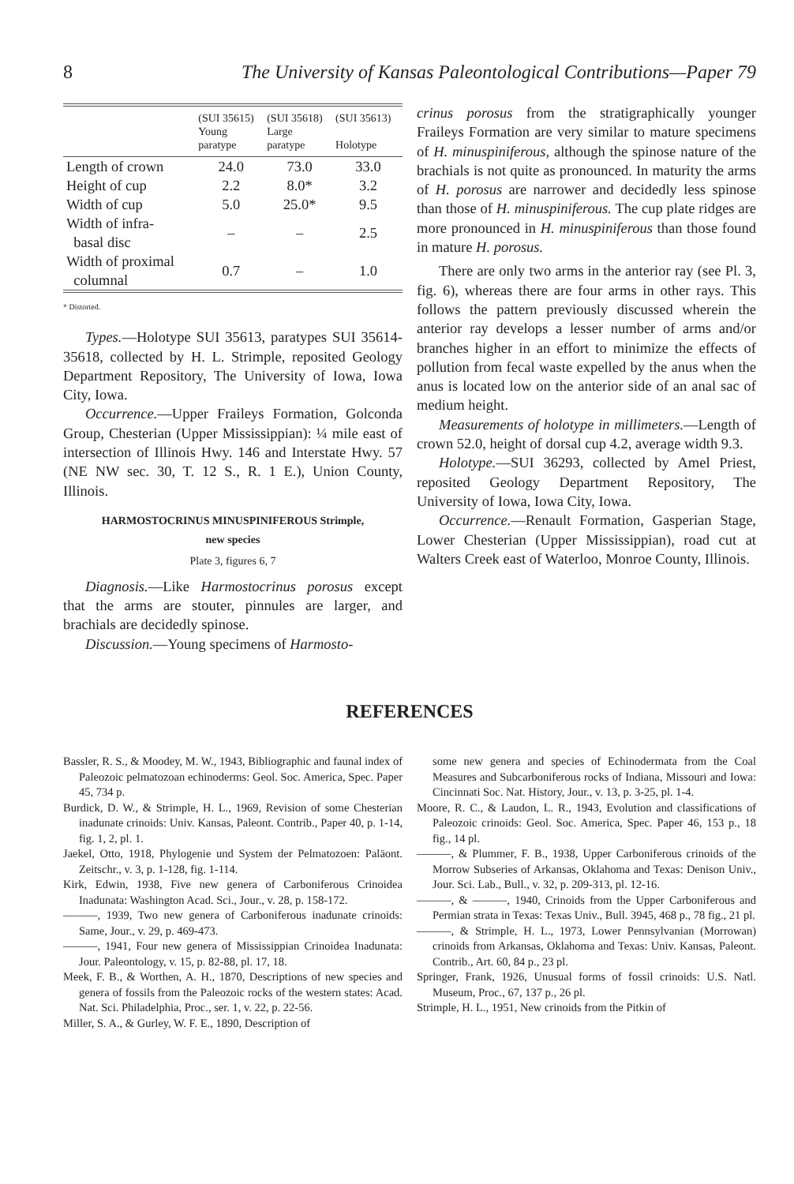8 The University of Kansas Paleontological Contributions—Paper 79
| | (SUI 35615) Young paratype | (SUI 35618) Large paratype | (SUI 35613) Holotype |
| --- | --- | --- | --- |
| Length of crown | 24.0 | 73.0 | 33.0 |
| Height of cup | 2.2 | 8.0* | 3.2 |
| Width of cup | 5.0 | 25.0* | 9.5 |
| Width of infra- basal disc | – | – | 2.5 |
| Width of proximal columnal | 0.7 | – | 1.0 |
* Distorted.
Types.—Holotype SUI 35613, paratypes SUI 35614-35618, collected by H. L. Strimple, reposited Geology Department Repository, The University of Iowa, Iowa City, Iowa.
Occurrence.—Upper Fraileys Formation, Golconda Group, Chesterian (Upper Mississippian): ¼ mile east of intersection of Illinois Hwy. 146 and Interstate Hwy. 57 (NE NW sec. 30, T. 12 S., R. 1 E.), Union County, Illinois.
HARMOSTOCRINUS MINUSPINIFEROUS Strimple,
new species
Plate 3, figures 6, 7
Diagnosis.—Like Harmostocrinus porosus except that the arms are stouter, pinnules are larger, and brachials are decidedly spinose.
Discussion.—Young specimens of Harmosto-
crinus porosus from the stratigraphically younger Fraileys Formation are very similar to mature specimens of H. minuspiniferous, although the spinose nature of the brachials is not quite as pronounced. In maturity the arms of H. porosus are narrower and decidedly less spinose than those of H. minuspiniferous. The cup plate ridges are more pronounced in H. minuspiniferous than those found in mature H. porosus.
There are only two arms in the anterior ray (see Pl. 3, fig. 6), whereas there are four arms in other rays. This follows the pattern previously discussed wherein the anterior ray develops a lesser number of arms and/or branches higher in an effort to minimize the effects of pollution from fecal waste expelled by the anus when the anus is located low on the anterior side of an anal sac of medium height.
Measurements of holotype in millimeters.—Length of crown 52.0, height of dorsal cup 4.2, average width 9.3.
Holotype.—SUI 36293, collected by Amel Priest, reposited Geology Department Repository, The University of Iowa, Iowa City, Iowa.
Occurrence.—Renault Formation, Gasperian Stage, Lower Chesterian (Upper Mississippian), road cut at Walters Creek east of Waterloo, Monroe County, Illinois.
REFERENCES
Bassler, R. S., & Moodey, M. W., 1943, Bibliographic and faunal index of Paleozoic pelmatozoan echinoderms: Geol. Soc. America, Spec. Paper 45, 734 p.
Burdick, D. W., & Strimple, H. L., 1969, Revision of some Chesterian inadunate crinoids: Univ. Kansas, Paleont. Contrib., Paper 40, p. 1-14, fig. 1, 2, pl. 1.
Jaekel, Otto, 1918, Phylogenie und System der Pelmatozoen: Paläont. Zeitschr., v. 3, p. 1-128, fig. 1-114.
Kirk, Edwin, 1938, Five new genera of Carboniferous Crinoidea Inadunata: Washington Acad. Sci., Jour., v. 28, p. 158-172.
———, 1939, Two new genera of Carboniferous inadunate crinoids: Same, Jour., v. 29, p. 469-473.
———, 1941, Four new genera of Mississippian Crinoidea Inadunata: Jour. Paleontology, v. 15, p. 82-88, pl. 17, 18.
Meek, F. B., & Worthen, A. H., 1870, Descriptions of new species and genera of fossils from the Paleozoic rocks of the western states: Acad. Nat. Sci. Philadelphia, Proc., ser. 1, v. 22, p. 22-56.
Miller, S. A., & Gurley, W. F. E., 1890, Description of
some new genera and species of Echinodermata from the Coal Measures and Subcarboniferous rocks of Indiana, Missouri and Iowa: Cincinnati Soc. Nat. History, Jour., v. 13, p. 3-25, pl. 1-4.
Moore, R. C., & Laudon, L. R., 1943, Evolution and classifications of Paleozoic crinoids: Geol. Soc. America, Spec. Paper 46, 153 p., 18 fig., 14 pl.
———, & Plummer, F. B., 1938, Upper Carboniferous crinoids of the Morrow Subseries of Arkansas, Oklahoma and Texas: Denison Univ., Jour. Sci. Lab., Bull., v. 32, p. 209-313, pl. 12-16.
———, & ———, 1940, Crinoids from the Upper Carboniferous and Permian strata in Texas: Texas Univ., Bull. 3945, 468 p., 78 fig., 21 pl.
———, & Strimple, H. L., 1973, Lower Pennsylvanian (Morrowan) crinoids from Arkansas, Oklahoma and Texas: Univ. Kansas, Paleont. Contrib., Art. 60, 84 p., 23 pl.
Springer, Frank, 1926, Unusual forms of fossil crinoids: U.S. Natl. Museum, Proc., 67, 137 p., 26 pl.
Strimple, H. L., 1951, New crinoids from the Pitkin of